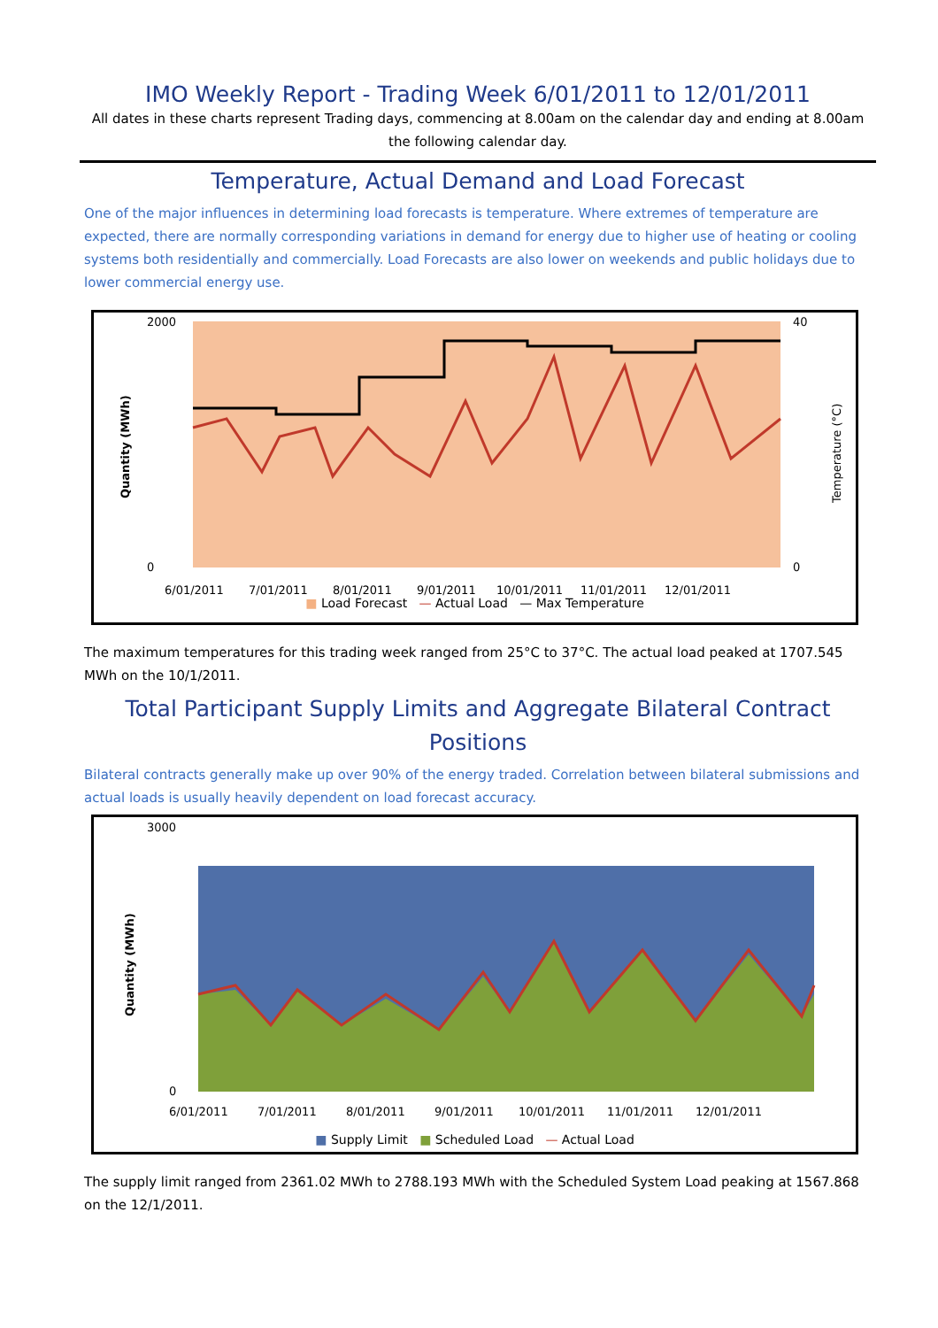IMO Weekly Report - Trading Week 6/01/2011 to 12/01/2011
All dates in these charts represent Trading days, commencing at 8.00am on the calendar day and ending at 8.00am the following calendar day.
Temperature, Actual Demand and Load Forecast
One of the major influences in determining load forecasts is temperature. Where extremes of temperature are expected, there are normally corresponding variations in demand for energy due to higher use of heating or cooling systems both residentially and commercially. Load Forecasts are also lower on weekends and public holidays due to lower commercial energy use.
2000
0
40
0
6/01/2011
7/01/2011
8/01/2011
9/01/2011
10/01/2011
11/01/2011
12/01/2011
Quantity (MWh)
Temperature (°C)
■ Load Forecast — Actual Load — Max Temperature
The maximum temperatures for this trading week ranged from 25°C to 37°C. The actual load peaked at 1707.545 MWh on the 10/1/2011.
Total Participant Supply Limits and Aggregate Bilateral Contract Positions
Bilateral contracts generally make up over 90% of the energy traded. Correlation between bilateral submissions and actual loads is usually heavily dependent on load forecast accuracy.
3000
0
6/01/2011
7/01/2011
8/01/2011
9/01/2011
10/01/2011
11/01/2011
12/01/2011
Quantity (MWh)
■ Supply Limit ■ Scheduled Load — Actual Load
The supply limit ranged from 2361.02 MWh to 2788.193 MWh with the Scheduled System Load peaking at 1567.868 on the 12/1/2011.